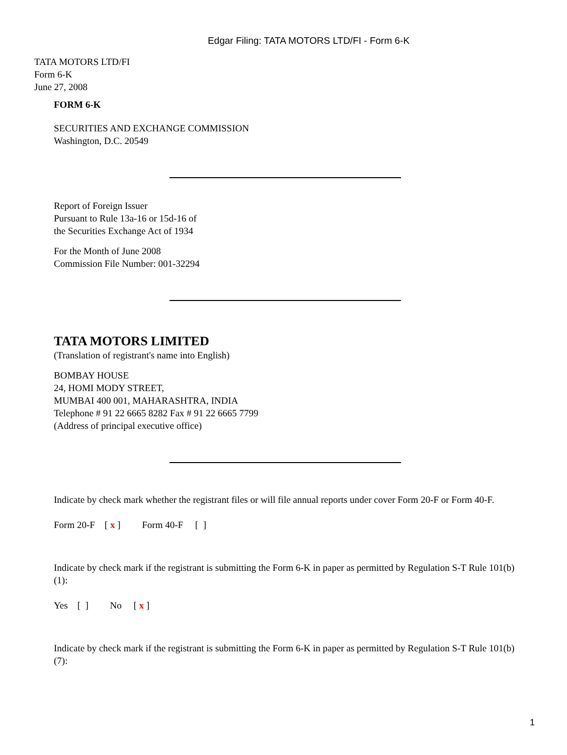Edgar Filing: TATA MOTORS LTD/FI - Form 6-K
TATA MOTORS LTD/FI
Form 6-K
June 27, 2008
FORM 6-K
SECURITIES AND EXCHANGE COMMISSION
Washington, D.C. 20549
Report of Foreign Issuer
Pursuant to Rule 13a-16 or 15d-16 of
the Securities Exchange Act of 1934
For the Month of June 2008
Commission File Number: 001-32294
TATA MOTORS LIMITED
(Translation of registrant's name into English)
BOMBAY HOUSE
24, HOMI MODY STREET,
MUMBAI 400 001, MAHARASHTRA, INDIA
Telephone # 91 22 6665 8282 Fax # 91 22 6665 7799
(Address of principal executive office)
Indicate by check mark whether the registrant files or will file annual reports under cover Form 20-F or Form 40-F.
Form 20-F [ x ] Form 40-F [ ]
Indicate by check mark if the registrant is submitting the Form 6-K in paper as permitted by Regulation S-T Rule 101(b)(1):
Yes [ ] No [ x ]
Indicate by check mark if the registrant is submitting the Form 6-K in paper as permitted by Regulation S-T Rule 101(b)(7):
1